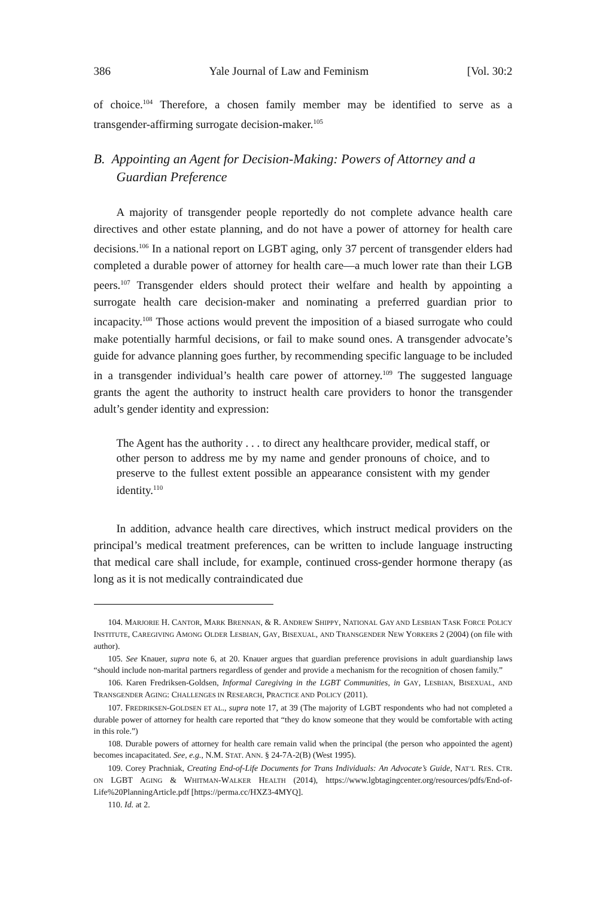386 Yale Journal of Law and Feminism [Vol. 30:2
of choice.<sup>104</sup> Therefore, a chosen family member may be identified to serve as a transgender-affirming surrogate decision-maker.<sup>105</sup>
B. Appointing an Agent for Decision-Making: Powers of Attorney and a Guardian Preference
A majority of transgender people reportedly do not complete advance health care directives and other estate planning, and do not have a power of attorney for health care decisions.<sup>106</sup> In a national report on LGBT aging, only 37 percent of transgender elders had completed a durable power of attorney for health care—a much lower rate than their LGB peers.<sup>107</sup> Transgender elders should protect their welfare and health by appointing a surrogate health care decision-maker and nominating a preferred guardian prior to incapacity.<sup>108</sup> Those actions would prevent the imposition of a biased surrogate who could make potentially harmful decisions, or fail to make sound ones. A transgender advocate’s guide for advance planning goes further, by recommending specific language to be included in a transgender individual’s health care power of attorney.<sup>109</sup> The suggested language grants the agent the authority to instruct health care providers to honor the transgender adult’s gender identity and expression:
The Agent has the authority . . . to direct any healthcare provider, medical staff, or other person to address me by my name and gender pronouns of choice, and to preserve to the fullest extent possible an appearance consistent with my gender identity.<sup>110</sup>
In addition, advance health care directives, which instruct medical providers on the principal’s medical treatment preferences, can be written to include language instructing that medical care shall include, for example, continued cross-gender hormone therapy (as long as it is not medically contraindicated due
104. MARJORIE H. CANTOR, MARK BRENNAN, & R. ANDREW SHIPPY, NATIONAL GAY AND LESBIAN TASK FORCE POLICY INSTITUTE, CAREGIVING AMONG OLDER LESBIAN, GAY, BISEXUAL, AND TRANSGENDER NEW YORKERS 2 (2004) (on file with author).
105. See Knauer, supra note 6, at 20. Knauer argues that guardian preference provisions in adult guardianship laws “should include non-marital partners regardless of gender and provide a mechanism for the recognition of chosen family.”
106. Karen Fredriksen-Goldsen, Informal Caregiving in the LGBT Communities, in GAY, LESBIAN, BISEXUAL, AND TRANSGENDER AGING: CHALLENGES IN RESEARCH, PRACTICE AND POLICY (2011).
107. FREDRIKSEN-GOLDSEN ET AL., supra note 17, at 39 (The majority of LGBT respondents who had not completed a durable power of attorney for health care reported that “they do know someone that they would be comfortable with acting in this role.”)
108. Durable powers of attorney for health care remain valid when the principal (the person who appointed the agent) becomes incapacitated. See, e.g., N.M. STAT. ANN. § 24-7A-2(B) (West 1995).
109. Corey Prachniak, Creating End-of-Life Documents for Trans Individuals: An Advocate’s Guide, NAT’L RES. CTR. ON LGBT AGING & WHITMAN-WALKER HEALTH (2014), https://www.lgbtagingcenter.org/resources/pdfs/End-of-Life%20PlanningArticle.pdf [https://perma.cc/HXZ3-4MYQ].
110. Id. at 2.